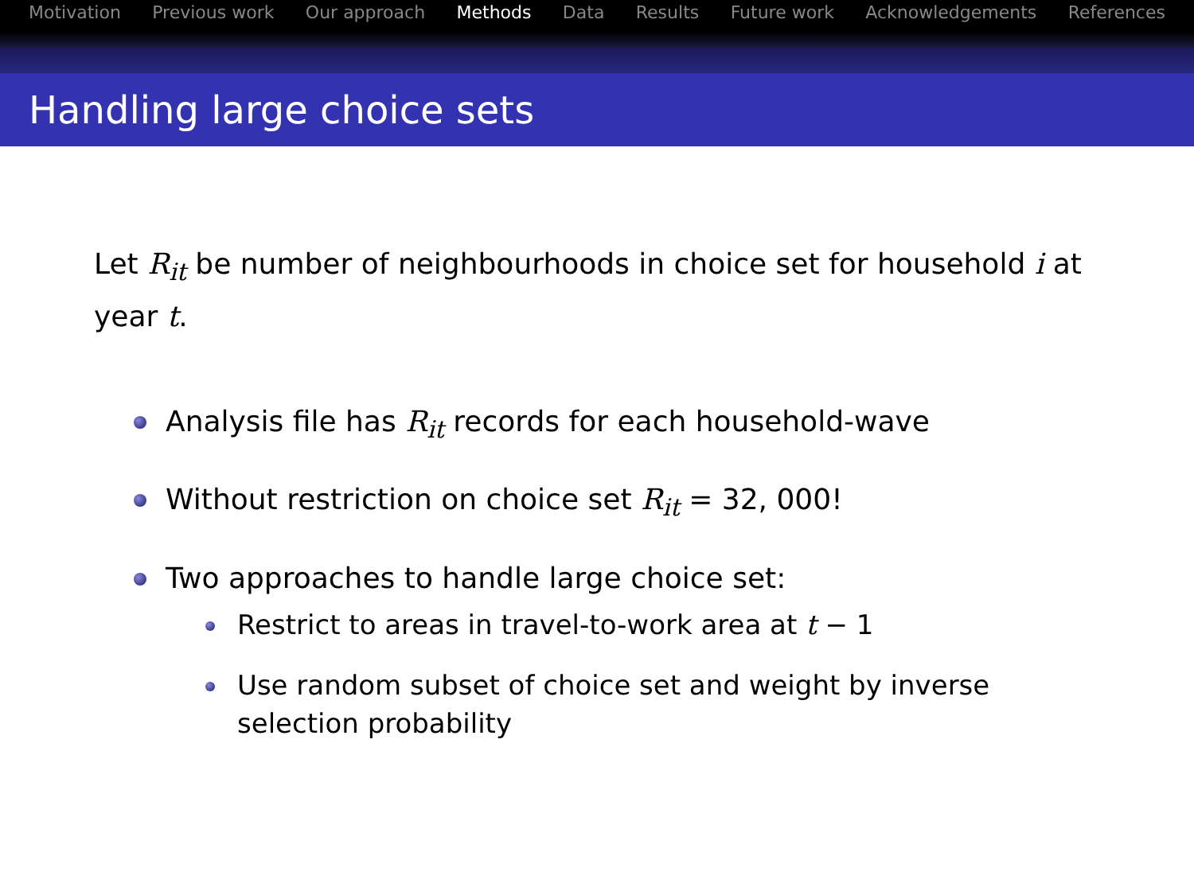Motivation Previous work Our approach Methods Data Results Future work Acknowledgements References
Handling large choice sets
Let R<sub>it</sub> be number of neighbourhoods in choice set for household i at year t.
Analysis file has R<sub>it</sub> records for each household-wave
Without restriction on choice set R<sub>it</sub> = 32, 000!
Two approaches to handle large choice set:
Restrict to areas in travel-to-work area at t − 1
Use random subset of choice set and weight by inverse selection probability